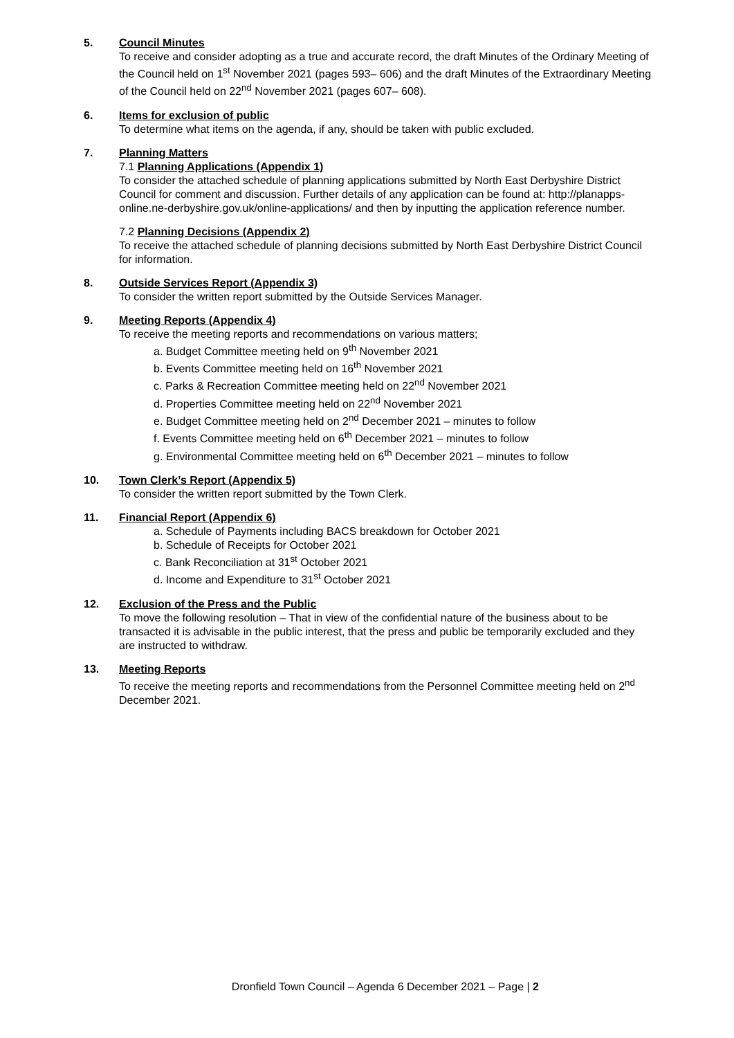5. Council Minutes
To receive and consider adopting as a true and accurate record, the draft Minutes of the Ordinary Meeting of the Council held on 1<sup>st</sup> November 2021 (pages 593– 606) and the draft Minutes of the Extraordinary Meeting of the Council held on 22<sup>nd</sup> November 2021 (pages 607– 608).
6. Items for exclusion of public
To determine what items on the agenda, if any, should be taken with public excluded.
7. Planning Matters
7.1 Planning Applications (Appendix 1)
To consider the attached schedule of planning applications submitted by North East Derbyshire District Council for comment and discussion. Further details of any application can be found at: http://planapps-online.ne-derbyshire.gov.uk/online-applications/ and then by inputting the application reference number.
7.2 Planning Decisions (Appendix 2)
To receive the attached schedule of planning decisions submitted by North East Derbyshire District Council for information.
8. Outside Services Report (Appendix 3)
To consider the written report submitted by the Outside Services Manager.
9. Meeting Reports (Appendix 4)
To receive the meeting reports and recommendations on various matters;
a. Budget Committee meeting held on 9<sup>th</sup> November 2021
b. Events Committee meeting held on 16<sup>th</sup> November 2021
c. Parks & Recreation Committee meeting held on 22<sup>nd</sup> November 2021
d. Properties Committee meeting held on 22<sup>nd</sup> November 2021
e. Budget Committee meeting held on 2<sup>nd</sup> December 2021 – minutes to follow
f. Events Committee meeting held on 6<sup>th</sup> December 2021 – minutes to follow
g. Environmental Committee meeting held on 6<sup>th</sup> December 2021 – minutes to follow
10. Town Clerk’s Report (Appendix 5)
To consider the written report submitted by the Town Clerk.
11. Financial Report (Appendix 6)
a. Schedule of Payments including BACS breakdown for October 2021
b. Schedule of Receipts for October 2021
c. Bank Reconciliation at 31<sup>st</sup> October 2021
d. Income and Expenditure to 31<sup>st</sup> October 2021
12. Exclusion of the Press and the Public
To move the following resolution – That in view of the confidential nature of the business about to be transacted it is advisable in the public interest, that the press and public be temporarily excluded and they are instructed to withdraw.
13. Meeting Reports
To receive the meeting reports and recommendations from the Personnel Committee meeting held on 2<sup>nd</sup> December 2021.
Dronfield Town Council – Agenda 6 December 2021 – Page | 2